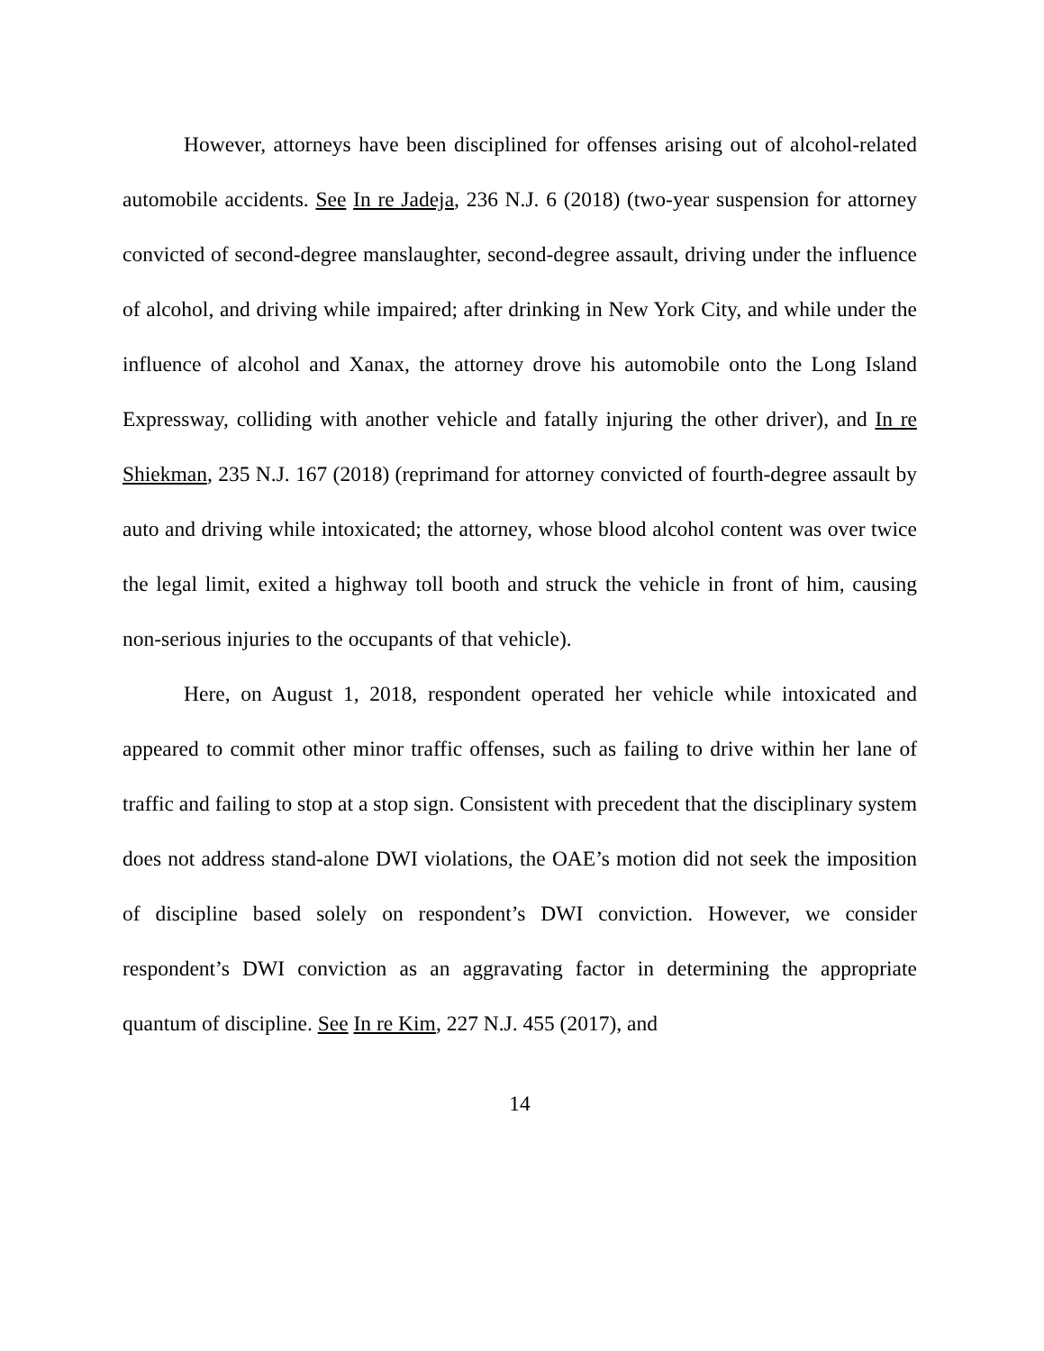However, attorneys have been disciplined for offenses arising out of alcohol-related automobile accidents. See In re Jadeja, 236 N.J. 6 (2018) (two-year suspension for attorney convicted of second-degree manslaughter, second-degree assault, driving under the influence of alcohol, and driving while impaired; after drinking in New York City, and while under the influence of alcohol and Xanax, the attorney drove his automobile onto the Long Island Expressway, colliding with another vehicle and fatally injuring the other driver), and In re Shiekman, 235 N.J. 167 (2018) (reprimand for attorney convicted of fourth-degree assault by auto and driving while intoxicated; the attorney, whose blood alcohol content was over twice the legal limit, exited a highway toll booth and struck the vehicle in front of him, causing non-serious injuries to the occupants of that vehicle).
Here, on August 1, 2018, respondent operated her vehicle while intoxicated and appeared to commit other minor traffic offenses, such as failing to drive within her lane of traffic and failing to stop at a stop sign. Consistent with precedent that the disciplinary system does not address stand-alone DWI violations, the OAE’s motion did not seek the imposition of discipline based solely on respondent’s DWI conviction. However, we consider respondent’s DWI conviction as an aggravating factor in determining the appropriate quantum of discipline. See In re Kim, 227 N.J. 455 (2017), and
14